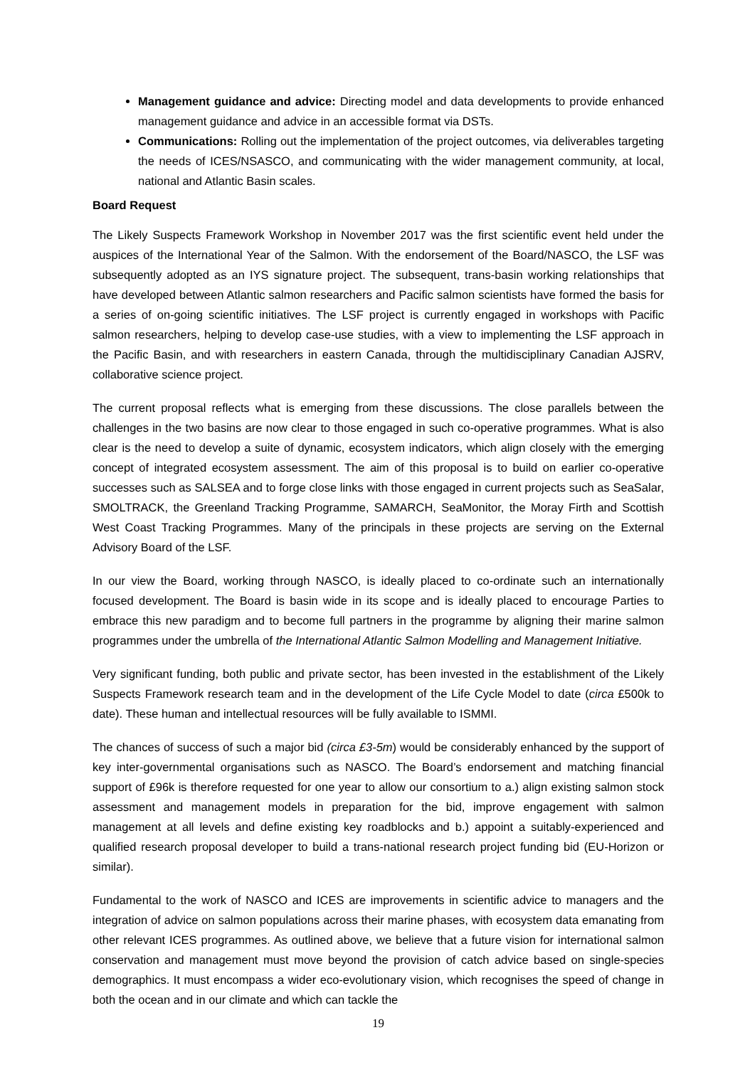Management guidance and advice: Directing model and data developments to provide enhanced management guidance and advice in an accessible format via DSTs.
Communications: Rolling out the implementation of the project outcomes, via deliverables targeting the needs of ICES/NSASCO, and communicating with the wider management community, at local, national and Atlantic Basin scales.
Board Request
The Likely Suspects Framework Workshop in November 2017 was the first scientific event held under the auspices of the International Year of the Salmon. With the endorsement of the Board/NASCO, the LSF was subsequently adopted as an IYS signature project. The subsequent, trans-basin working relationships that have developed between Atlantic salmon researchers and Pacific salmon scientists have formed the basis for a series of on-going scientific initiatives. The LSF project is currently engaged in workshops with Pacific salmon researchers, helping to develop case-use studies, with a view to implementing the LSF approach in the Pacific Basin, and with researchers in eastern Canada, through the multidisciplinary Canadian AJSRV, collaborative science project.
The current proposal reflects what is emerging from these discussions. The close parallels between the challenges in the two basins are now clear to those engaged in such co-operative programmes. What is also clear is the need to develop a suite of dynamic, ecosystem indicators, which align closely with the emerging concept of integrated ecosystem assessment. The aim of this proposal is to build on earlier co-operative successes such as SALSEA and to forge close links with those engaged in current projects such as SeaSalar, SMOLTRACK, the Greenland Tracking Programme, SAMARCH, SeaMonitor, the Moray Firth and Scottish West Coast Tracking Programmes. Many of the principals in these projects are serving on the External Advisory Board of the LSF.
In our view the Board, working through NASCO, is ideally placed to co-ordinate such an internationally focused development. The Board is basin wide in its scope and is ideally placed to encourage Parties to embrace this new paradigm and to become full partners in the programme by aligning their marine salmon programmes under the umbrella of the International Atlantic Salmon Modelling and Management Initiative.
Very significant funding, both public and private sector, has been invested in the establishment of the Likely Suspects Framework research team and in the development of the Life Cycle Model to date (circa £500k to date). These human and intellectual resources will be fully available to ISMMI.
The chances of success of such a major bid (circa £3-5m) would be considerably enhanced by the support of key inter-governmental organisations such as NASCO. The Board’s endorsement and matching financial support of £96k is therefore requested for one year to allow our consortium to a.) align existing salmon stock assessment and management models in preparation for the bid, improve engagement with salmon management at all levels and define existing key roadblocks and b.) appoint a suitably-experienced and qualified research proposal developer to build a trans-national research project funding bid (EU-Horizon or similar).
Fundamental to the work of NASCO and ICES are improvements in scientific advice to managers and the integration of advice on salmon populations across their marine phases, with ecosystem data emanating from other relevant ICES programmes. As outlined above, we believe that a future vision for international salmon conservation and management must move beyond the provision of catch advice based on single-species demographics. It must encompass a wider eco-evolutionary vision, which recognises the speed of change in both the ocean and in our climate and which can tackle the
19